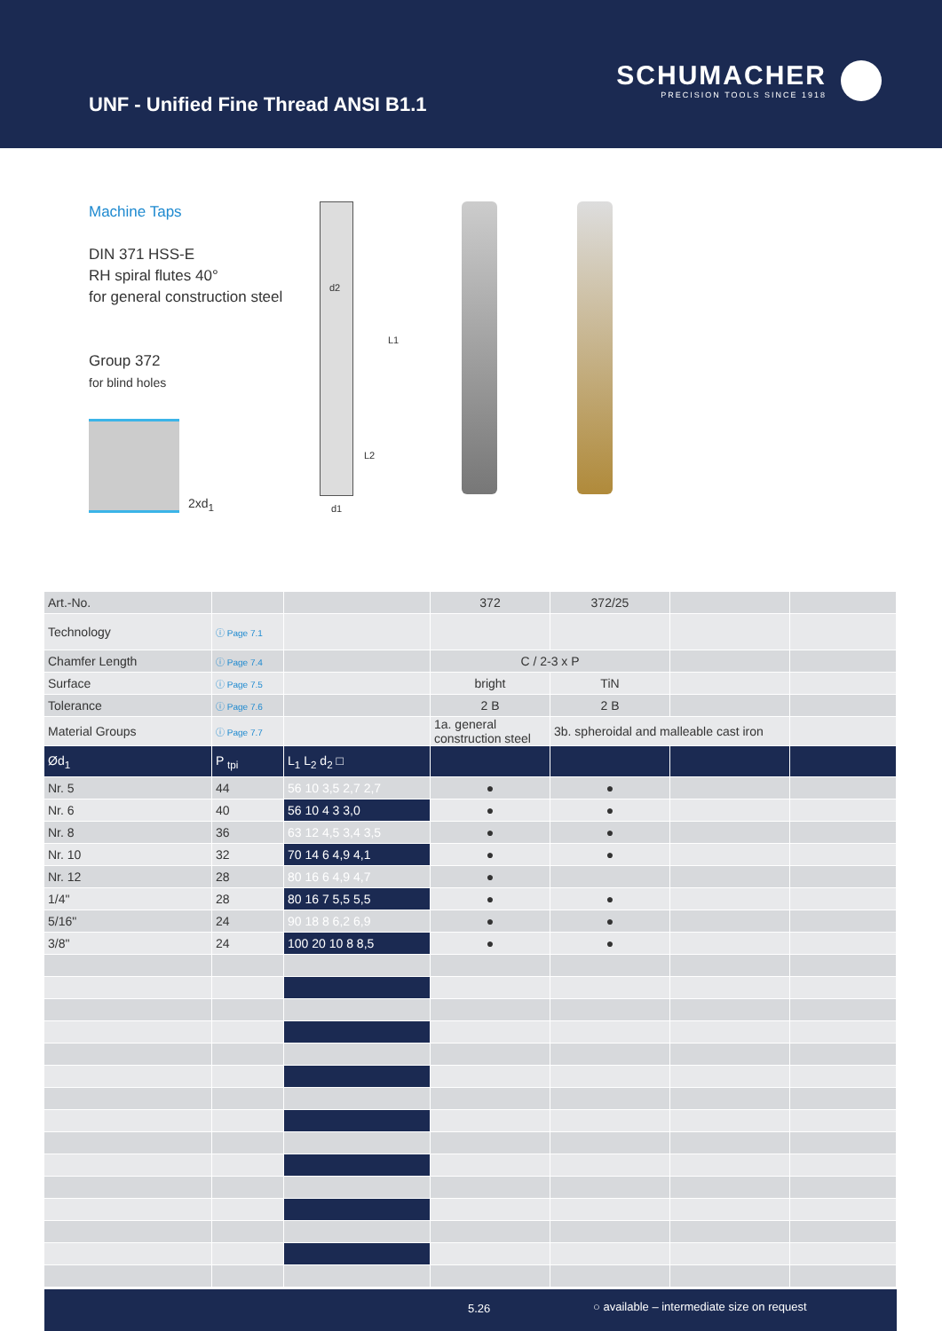UNF - Unified Fine Thread ANSI B1.1
SCHUMACHER
PRECISION TOOLS SINCE 1918
Machine Taps
DIN 371 HSS-E
RH spiral flutes 40°
for general construction steel
Group 372
for blind holes
2xd<sub>1</sub>
d2
L1
L2
d1
| Art.-No. | | | 372 | 372/25 | | |
| Technology | ⓘ Page 7.1 | | | | | |
| Chamfer Length | ⓘ Page 7.4 | | C / 2-3 x P | | | |
| Surface | ⓘ Page 7.5 | | bright | TiN | | |
| Tolerance | ⓘ Page 7.6 | | 2 B | 2 B | | |
| Material Groups | ⓘ Page 7.7 | | 1a. general construction steel | 3b. spheroidal and malleable cast iron | | |
| Ød<sub>1</sub> | P <sub>tpi</sub> | L<sub>1</sub> L<sub>2</sub> d<sub>2</sub> □ | | | | |
| Nr. 5 | 44 | 56 10 3,5 2,7 2,7 | ● | ● | | |
| Nr. 6 | 40 | 56 10 4 3 3,0 | ● | ● | | |
| Nr. 8 | 36 | 63 12 4,5 3,4 3,5 | ● | ● | | |
| Nr. 10 | 32 | 70 14 6 4,9 4,1 | ● | ● | | |
| Nr. 12 | 28 | 80 16 6 4,9 4,7 | ● | | | |
| 1/4" | 28 | 80 16 7 5,5 5,5 | ● | ● | | |
| 5/16" | 24 | 90 18 8 6,2 6,9 | ● | ● | | |
| 3/8" | 24 | 100 20 10 8 8,5 | ● | ● | | |
5.26 ○ available – intermediate size on request